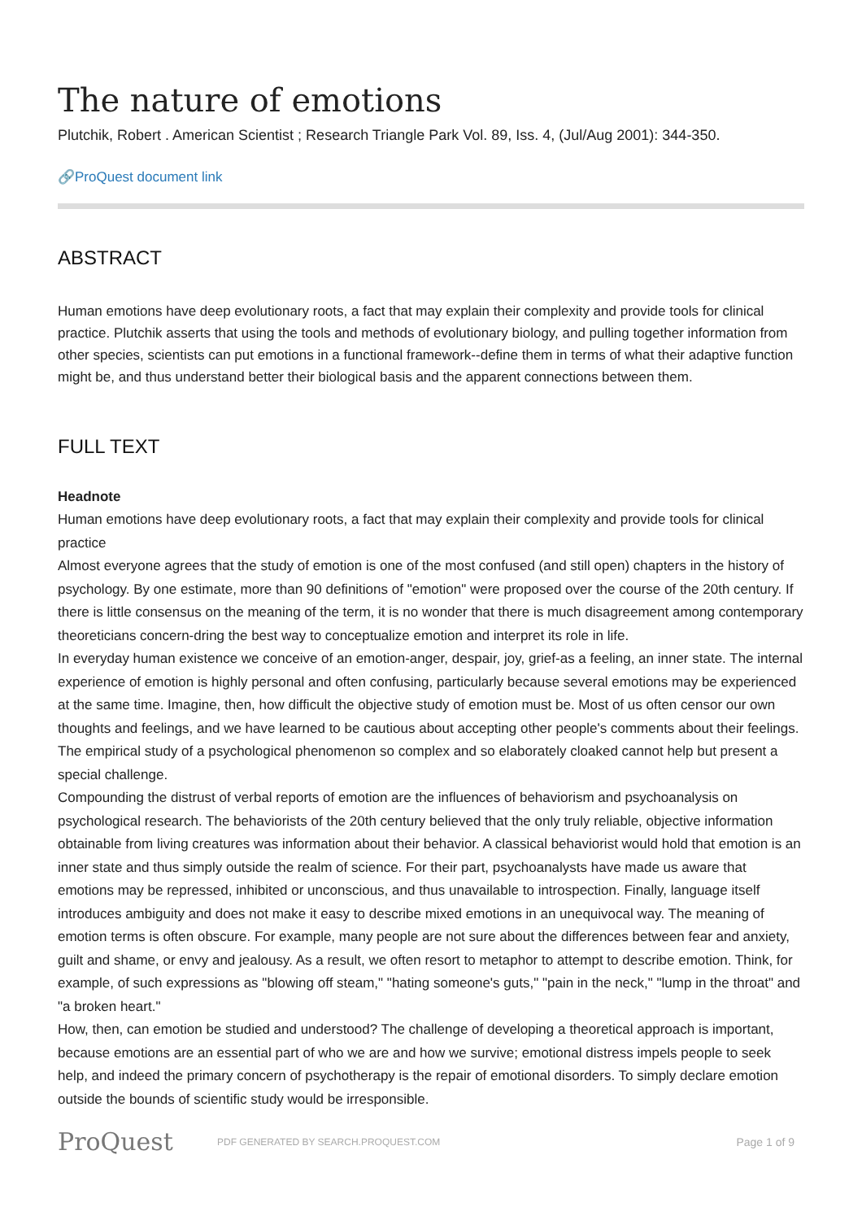The nature of emotions
Plutchik, Robert . American Scientist ; Research Triangle Park Vol. 89, Iss. 4, (Jul/Aug 2001): 344-350.
🔗ProQuest document link
ABSTRACT
Human emotions have deep evolutionary roots, a fact that may explain their complexity and provide tools for clinical practice. Plutchik asserts that using the tools and methods of evolutionary biology, and pulling together information from other species, scientists can put emotions in a functional framework--define them in terms of what their adaptive function might be, and thus understand better their biological basis and the apparent connections between them.
FULL TEXT
Headnote
Human emotions have deep evolutionary roots, a fact that may explain their complexity and provide tools for clinical practice
Almost everyone agrees that the study of emotion is one of the most confused (and still open) chapters in the history of psychology. By one estimate, more than 90 definitions of "emotion" were proposed over the course of the 20th century. If there is little consensus on the meaning of the term, it is no wonder that there is much disagreement among contemporary theoreticians concern-dring the best way to conceptualize emotion and interpret its role in life.
In everyday human existence we conceive of an emotion-anger, despair, joy, grief-as a feeling, an inner state. The internal experience of emotion is highly personal and often confusing, particularly because several emotions may be experienced at the same time. Imagine, then, how difficult the objective study of emotion must be. Most of us often censor our own thoughts and feelings, and we have learned to be cautious about accepting other people's comments about their feelings. The empirical study of a psychological phenomenon so complex and so elaborately cloaked cannot help but present a special challenge.
Compounding the distrust of verbal reports of emotion are the influences of behaviorism and psychoanalysis on psychological research. The behaviorists of the 20th century believed that the only truly reliable, objective information obtainable from living creatures was information about their behavior. A classical behaviorist would hold that emotion is an inner state and thus simply outside the realm of science. For their part, psychoanalysts have made us aware that emotions may be repressed, inhibited or unconscious, and thus unavailable to introspection. Finally, language itself introduces ambiguity and does not make it easy to describe mixed emotions in an unequivocal way. The meaning of emotion terms is often obscure. For example, many people are not sure about the differences between fear and anxiety, guilt and shame, or envy and jealousy. As a result, we often resort to metaphor to attempt to describe emotion. Think, for example, of such expressions as "blowing off steam," "hating someone's guts," "pain in the neck," "lump in the throat" and "a broken heart."
How, then, can emotion be studied and understood? The challenge of developing a theoretical approach is important, because emotions are an essential part of who we are and how we survive; emotional distress impels people to seek help, and indeed the primary concern of psychotherapy is the repair of emotional disorders. To simply declare emotion outside the bounds of scientific study would be irresponsible.
ProQuest
PDF GENERATED BY SEARCH.PROQUEST.COM
Page 1 of 9